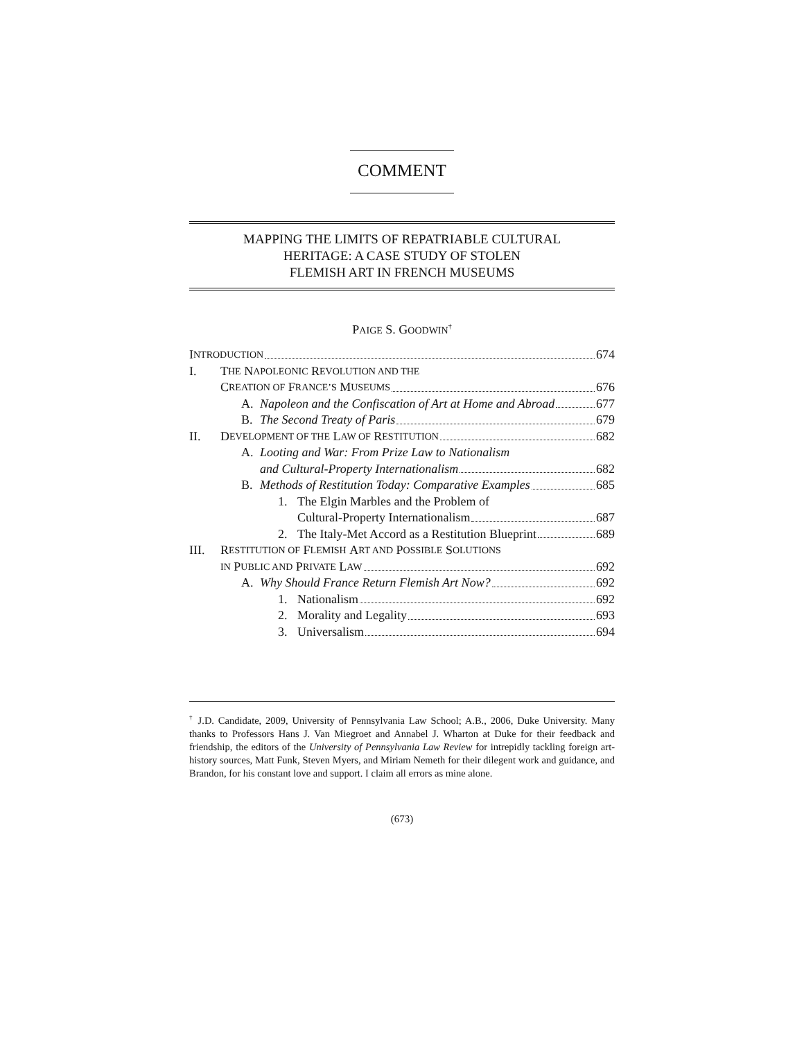COMMENT
MAPPING THE LIMITS OF REPATRIABLE CULTURAL
HERITAGE: A CASE STUDY OF STOLEN
FLEMISH ART IN FRENCH MUSEUMS
PAIGE S. GOODWIN<sup>†</sup>
I NTRODUCTION 674
I. T HE N APOLEONIC R EVOLUTION AND THE
C REATION OF F RANCE’S M USEUMS 676
A. Napoleon and the Confiscation of Art at Home and Abroad 677
B. The Second Treaty of Paris 679
II. D EVELOPMENT OF THE L AW OF R ESTITUTION 682
A. Looting and War: From Prize Law to Nationalism
and Cultural-Property Internationalism 682
B. Methods of Restitution Today: Comparative Examples 685
1. The Elgin Marbles and the Problem of
Cultural-Property Internationalism 687
2. The Italy-Met Accord as a Restitution Blueprint 689
III. R ESTITUTION OF F LEMISH A RT AND P OSSIBLE S OLUTIONS
IN P UBLIC AND P RIVATE L AW 692
A. Why Should France Return Flemish Art Now? 692
1. Nationalism 692
2. Morality and Legality 693
3. Universalism 694
<sup>†</sup> J.D. Candidate, 2009, University of Pennsylvania Law School; A.B., 2006, Duke University. Many thanks to Professors Hans J. Van Miegroet and Annabel J. Wharton at Duke for their feedback and friendship, the editors of the University of Pennsylvania Law Review for intrepidly tackling foreign art-history sources, Matt Funk, Steven Myers, and Miriam Nemeth for their dilegent work and guidance, and Brandon, for his constant love and support. I claim all errors as mine alone.
(673)